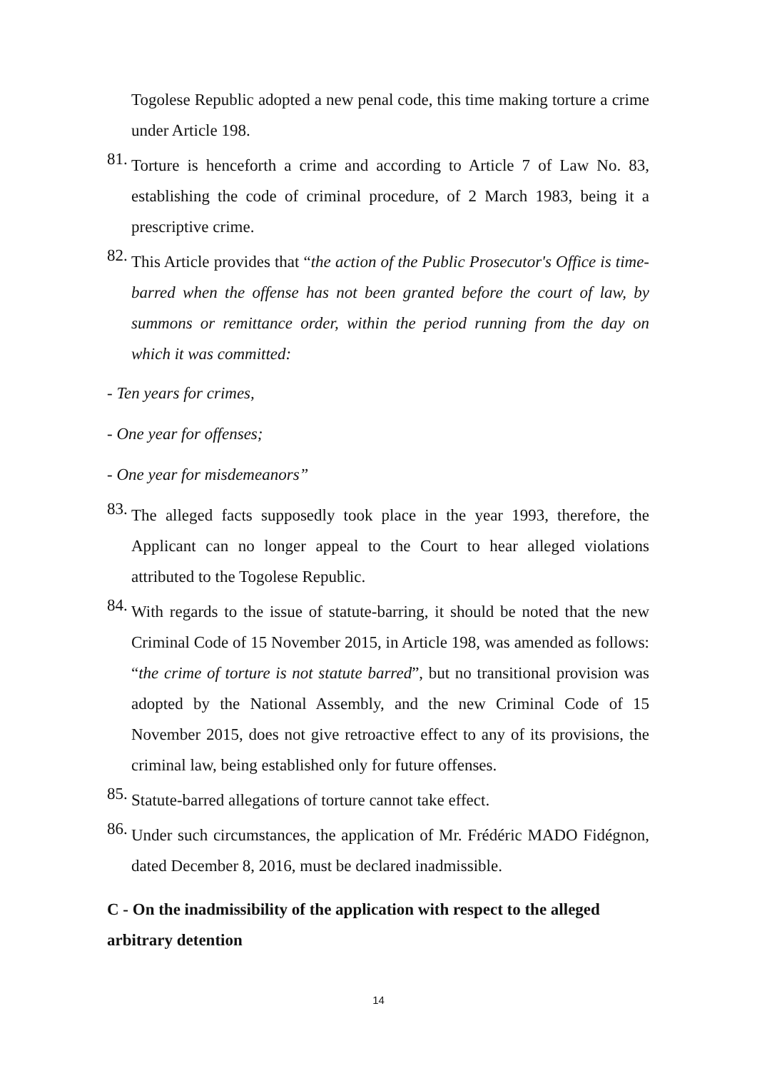Togolese Republic adopted a new penal code, this time making torture a crime under Article 198.
81.
Torture is henceforth a crime and according to Article 7 of Law No. 83, establishing the code of criminal procedure, of 2 March 1983, being it a prescriptive crime.
82.
This Article provides that “the action of the Public Prosecutor's Office is time-barred when the offense has not been granted before the court of law, by summons or remittance order, within the period running from the day on which it was committed:
- Ten years for crimes,
- One year for offenses;
- One year for misdemeanors”
83.
The alleged facts supposedly took place in the year 1993, therefore, the Applicant can no longer appeal to the Court to hear alleged violations attributed to the Togolese Republic.
84.
With regards to the issue of statute-barring, it should be noted that the new Criminal Code of 15 November 2015, in Article 198, was amended as follows: “the crime of torture is not statute barred”, but no transitional provision was adopted by the National Assembly, and the new Criminal Code of 15 November 2015, does not give retroactive effect to any of its provisions, the criminal law, being established only for future offenses.
85.
Statute-barred allegations of torture cannot take effect.
86.
Under such circumstances, the application of Mr. Frédéric MADO Fidégnon, dated December 8, 2016, must be declared inadmissible.
C - On the inadmissibility of the application with respect to the alleged arbitrary detention
14